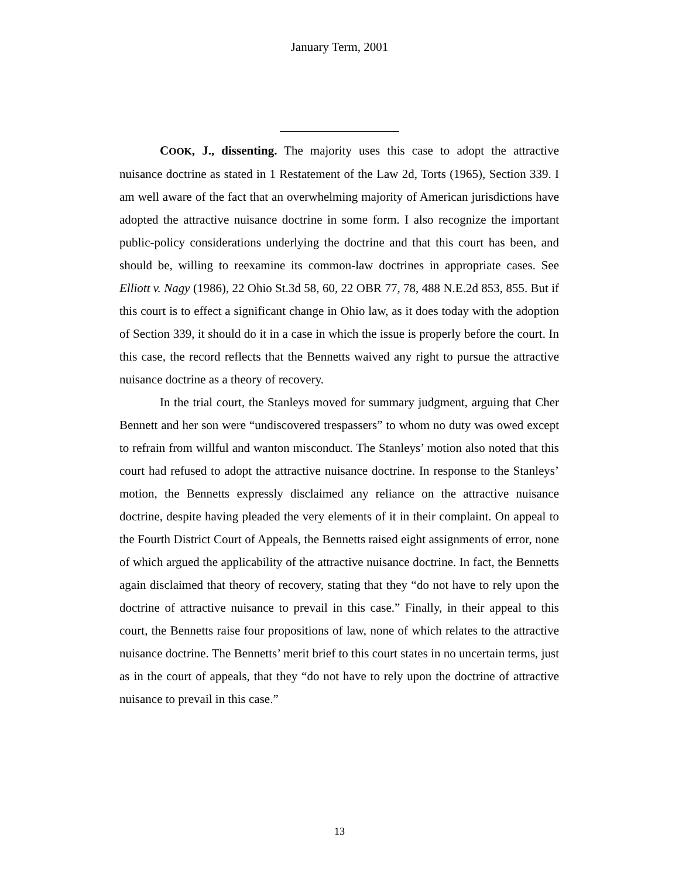January Term, 2001
COOK, J., dissenting. The majority uses this case to adopt the attractive nuisance doctrine as stated in 1 Restatement of the Law 2d, Torts (1965), Section 339. I am well aware of the fact that an overwhelming majority of American jurisdictions have adopted the attractive nuisance doctrine in some form. I also recognize the important public-policy considerations underlying the doctrine and that this court has been, and should be, willing to reexamine its common-law doctrines in appropriate cases. See Elliott v. Nagy (1986), 22 Ohio St.3d 58, 60, 22 OBR 77, 78, 488 N.E.2d 853, 855. But if this court is to effect a significant change in Ohio law, as it does today with the adoption of Section 339, it should do it in a case in which the issue is properly before the court. In this case, the record reflects that the Bennetts waived any right to pursue the attractive nuisance doctrine as a theory of recovery.
In the trial court, the Stanleys moved for summary judgment, arguing that Cher Bennett and her son were “undiscovered trespassers” to whom no duty was owed except to refrain from willful and wanton misconduct. The Stanleys’ motion also noted that this court had refused to adopt the attractive nuisance doctrine. In response to the Stanleys’ motion, the Bennetts expressly disclaimed any reliance on the attractive nuisance doctrine, despite having pleaded the very elements of it in their complaint. On appeal to the Fourth District Court of Appeals, the Bennetts raised eight assignments of error, none of which argued the applicability of the attractive nuisance doctrine. In fact, the Bennetts again disclaimed that theory of recovery, stating that they “do not have to rely upon the doctrine of attractive nuisance to prevail in this case.” Finally, in their appeal to this court, the Bennetts raise four propositions of law, none of which relates to the attractive nuisance doctrine. The Bennetts’ merit brief to this court states in no uncertain terms, just as in the court of appeals, that they “do not have to rely upon the doctrine of attractive nuisance to prevail in this case.”
13